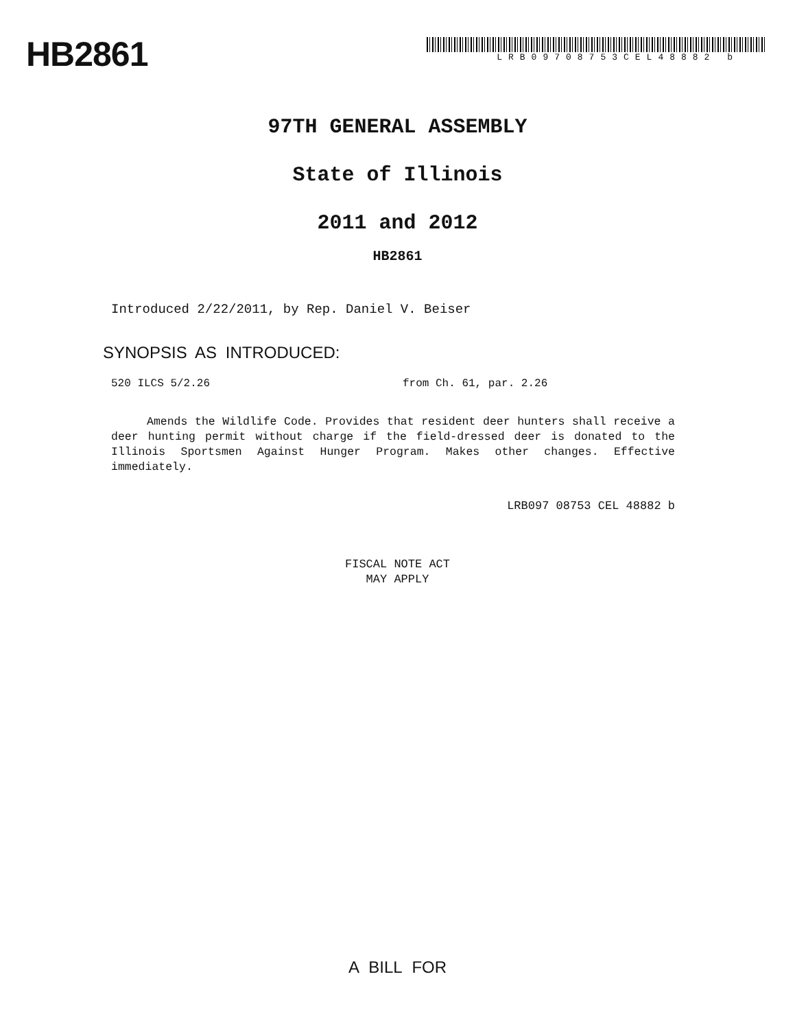HB2861
LRB09708753CEL48882 b
97TH GENERAL ASSEMBLY
State of Illinois
2011 and 2012
HB2861
Introduced 2/22/2011, by Rep. Daniel V. Beiser
SYNOPSIS AS INTRODUCED:
520 ILCS 5/2.26 from Ch. 61, par. 2.26
Amends the Wildlife Code. Provides that resident deer hunters shall receive a deer hunting permit without charge if the field-dressed deer is donated to the Illinois Sportsmen Against Hunger Program. Makes other changes. Effective immediately.
LRB097 08753 CEL 48882 b
FISCAL NOTE ACT
MAY APPLY
A BILL FOR